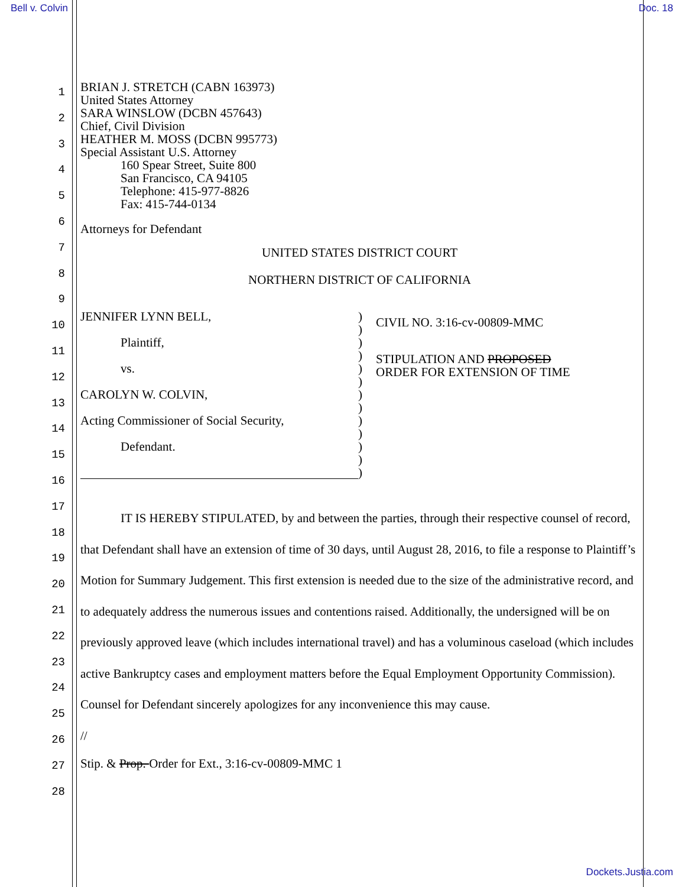Bell v. Colvin Doc. 18
1
2
3
4
5
6
7
8
9
10
11
12
13
14
15
16
17
18
19
20
21
22
23
24
25
26
27
28
BRIAN J. STRETCH (CABN 163973)
United States Attorney
SARA WINSLOW (DCBN 457643)
Chief, Civil Division
HEATHER M. MOSS (DCBN 995773)
Special Assistant U.S. Attorney
160 Spear Street, Suite 800
San Francisco, CA 94105
Telephone: 415-977-8826
Fax: 415-744-0134
Attorneys for Defendant
UNITED STATES DISTRICT COURT
NORTHERN DISTRICT OF CALIFORNIA
JENNIFER LYNN BELL,
Plaintiff,
vs.
CAROLYN W. COLVIN,
Acting Commissioner of Social Security,
Defendant.
)
)
)
)
)
)
)
)
)
)
)
)
)
CIVIL NO. 3:16-cv-00809-MMC
STIPULATION AND PROPOSED
ORDER FOR EXTENSION OF TIME
IT IS HEREBY STIPULATED, by and between the parties, through their respective counsel of record, that Defendant shall have an extension of time of 30 days, until August 28, 2016, to file a response to Plaintiff’s Motion for Summary Judgement. This first extension is needed due to the size of the administrative record, and to adequately address the numerous issues and contentions raised. Additionally, the undersigned will be on previously approved leave (which includes international travel) and has a voluminous caseload (which includes active Bankruptcy cases and employment matters before the Equal Employment Opportunity Commission). Counsel for Defendant sincerely apologizes for any inconvenience this may cause.
//
Stip. & Prop. Order for Ext., 3:16-cv-00809-MMC 1
Dockets.Justia.com